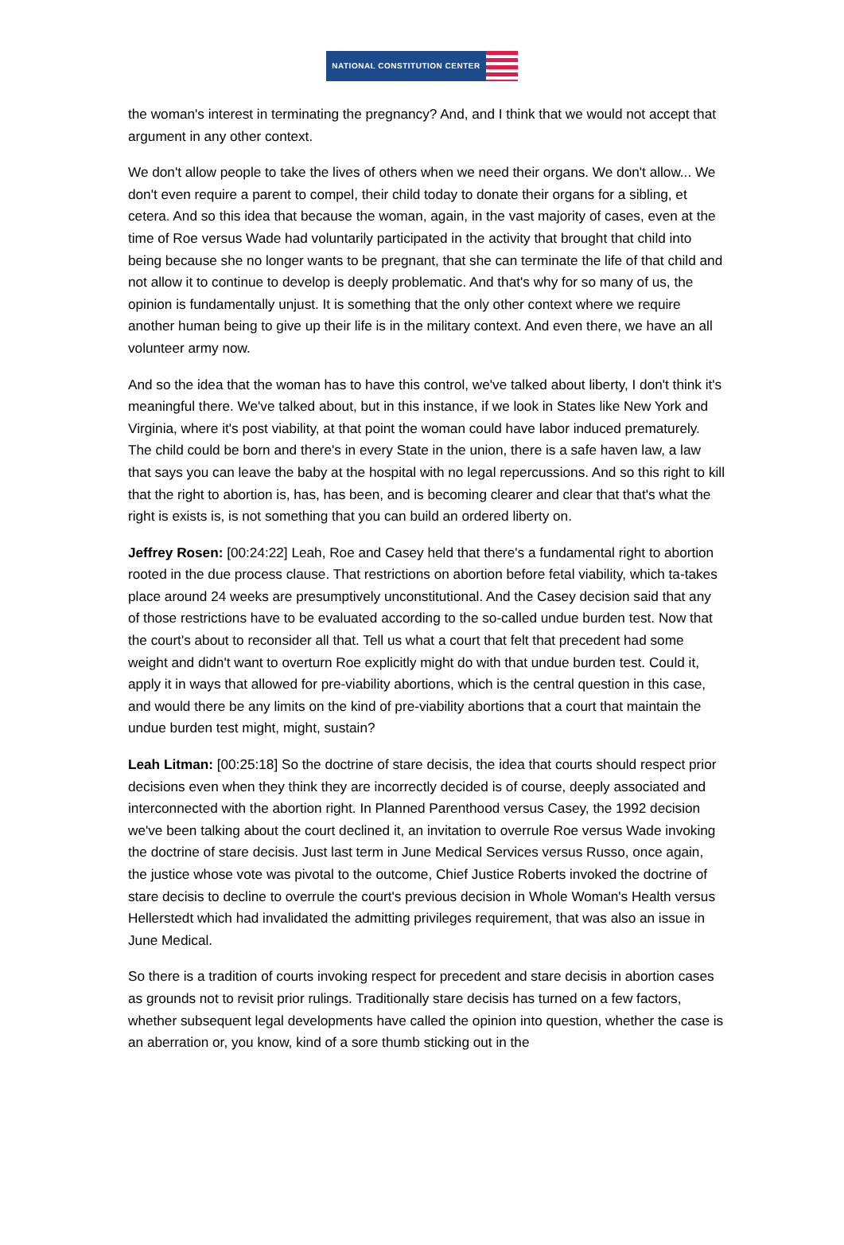NATIONAL CONSTITUTION CENTER
the woman's interest in terminating the pregnancy? And, and I think that we would not accept that argument in any other context.
We don't allow people to take the lives of others when we need their organs. We don't allow... We don't even require a parent to compel, their child today to donate their organs for a sibling, et cetera. And so this idea that because the woman, again, in the vast majority of cases, even at the time of Roe versus Wade had voluntarily participated in the activity that brought that child into being because she no longer wants to be pregnant, that she can terminate the life of that child and not allow it to continue to develop is deeply problematic. And that's why for so many of us, the opinion is fundamentally unjust. It is something that the only other context where we require another human being to give up their life is in the military context. And even there, we have an all volunteer army now.
And so the idea that the woman has to have this control, we've talked about liberty, I don't think it's meaningful there. We've talked about, but in this instance, if we look in States like New York and Virginia, where it's post viability, at that point the woman could have labor induced prematurely. The child could be born and there's in every State in the union, there is a safe haven law, a law that says you can leave the baby at the hospital with no legal repercussions. And so this right to kill that the right to abortion is, has, has been, and is becoming clearer and clear that that's what the right is exists is, is not something that you can build an ordered liberty on.
Jeffrey Rosen: [00:24:22] Leah, Roe and Casey held that there's a fundamental right to abortion rooted in the due process clause. That restrictions on abortion before fetal viability, which ta-takes place around 24 weeks are presumptively unconstitutional. And the Casey decision said that any of those restrictions have to be evaluated according to the so-called undue burden test. Now that the court's about to reconsider all that. Tell us what a court that felt that precedent had some weight and didn't want to overturn Roe explicitly might do with that undue burden test. Could it, apply it in ways that allowed for pre-viability abortions, which is the central question in this case, and would there be any limits on the kind of pre-viability abortions that a court that maintain the undue burden test might, might, sustain?
Leah Litman: [00:25:18] So the doctrine of stare decisis, the idea that courts should respect prior decisions even when they think they are incorrectly decided is of course, deeply associated and interconnected with the abortion right. In Planned Parenthood versus Casey, the 1992 decision we've been talking about the court declined it, an invitation to overrule Roe versus Wade invoking the doctrine of stare decisis. Just last term in June Medical Services versus Russo, once again, the justice whose vote was pivotal to the outcome, Chief Justice Roberts invoked the doctrine of stare decisis to decline to overrule the court's previous decision in Whole Woman's Health versus Hellerstedt which had invalidated the admitting privileges requirement, that was also an issue in June Medical.
So there is a tradition of courts invoking respect for precedent and stare decisis in abortion cases as grounds not to revisit prior rulings. Traditionally stare decisis has turned on a few factors, whether subsequent legal developments have called the opinion into question, whether the case is an aberration or, you know, kind of a sore thumb sticking out in the